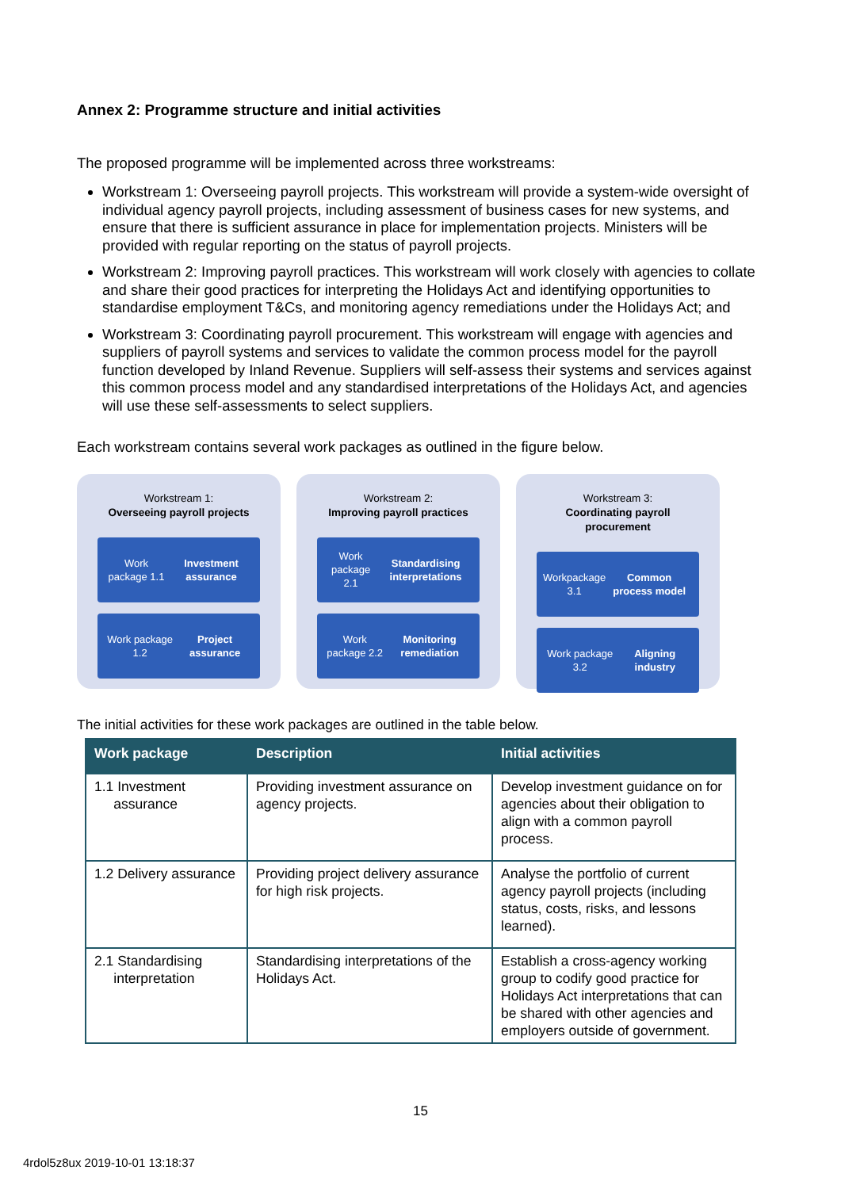Annex 2: Programme structure and initial activities
The proposed programme will be implemented across three workstreams:
Workstream 1: Overseeing payroll projects. This workstream will provide a system-wide oversight of individual agency payroll projects, including assessment of business cases for new systems, and ensure that there is sufficient assurance in place for implementation projects. Ministers will be provided with regular reporting on the status of payroll projects.
Workstream 2: Improving payroll practices. This workstream will work closely with agencies to collate and share their good practices for interpreting the Holidays Act and identifying opportunities to standardise employment T&Cs, and monitoring agency remediations under the Holidays Act; and
Workstream 3: Coordinating payroll procurement. This workstream will engage with agencies and suppliers of payroll systems and services to validate the common process model for the payroll function developed by Inland Revenue. Suppliers will self-assess their systems and services against this common process model and any standardised interpretations of the Holidays Act, and agencies will use these self-assessments to select suppliers.
Each workstream contains several work packages as outlined in the figure below.
Workstream 1:
Overseeing payroll projects
Work package 1.1
Investment assurance
Work package 1.2 Project assurance
Workstream 2:
Improving payroll practices
Work package 2.1
Standardising interpretations
Work package 2.2
Monitoring remediation
Workstream 3:
Coordinating payroll procurement
Workpackage 3.1 Common process model
Work package 3.2 Aligning industry
The initial activities for these work packages are outlined in the table below.
| Work package | Description | Initial activities |
| --- | --- | --- |
| 1.1 Investment assurance | Providing investment assurance on agency projects. | Develop investment guidance on for agencies about their obligation to align with a common payroll process. |
| 1.2 Delivery assurance | Providing project delivery assurance for high risk projects. | Analyse the portfolio of current agency payroll projects (including status, costs, risks, and lessons learned). |
| 2.1 Standardising interpretation | Standardising interpretations of the Holidays Act. | Establish a cross-agency working group to codify good practice for Holidays Act interpretations that can be shared with other agencies and employers outside of government. |
15
4rdol5z8ux 2019-10-01 13:18:37